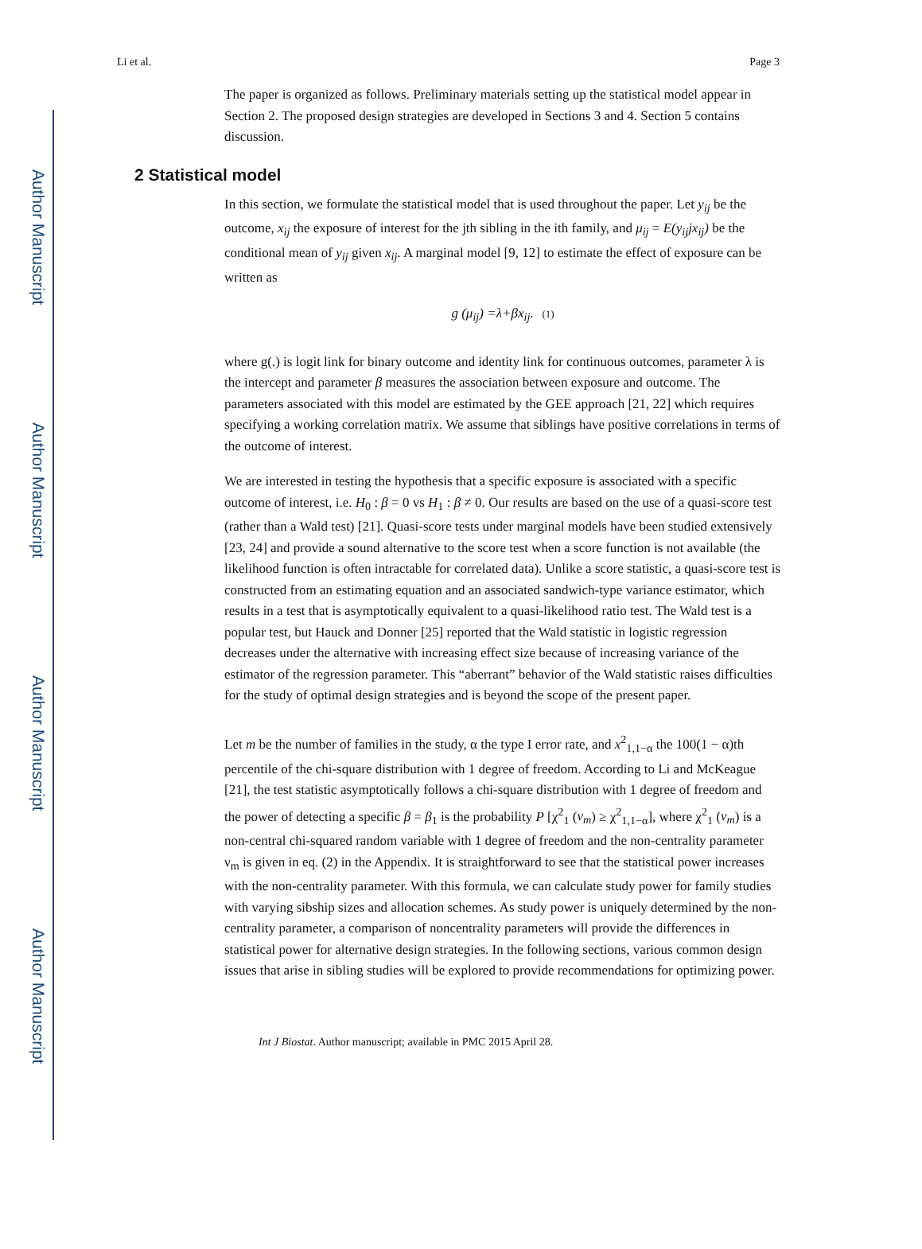Author Manuscript
Author Manuscript
Author Manuscript
Author Manuscript
Li et al. Page 3
The paper is organized as follows. Preliminary materials setting up the statistical model appear in Section 2. The proposed design strategies are developed in Sections 3 and 4. Section 5 contains discussion.
2 Statistical model
In this section, we formulate the statistical model that is used throughout the paper. Let y<sub>ij</sub> be the outcome, x<sub>ij</sub> the exposure of interest for the jth sibling in the ith family, and μ<sub>ij</sub> = E(y<sub>ij</sub>jx<sub>ij</sub>) be the conditional mean of y<sub>ij</sub> given x<sub>ij</sub>. A marginal model [9, 12] to estimate the effect of exposure can be written as
g (μ<sub>ij</sub>) =λ+βx<sub>ij</sub>. (1)
where g(.) is logit link for binary outcome and identity link for continuous outcomes, parameter λ is the intercept and parameter β measures the association between exposure and outcome. The parameters associated with this model are estimated by the GEE approach [21, 22] which requires specifying a working correlation matrix. We assume that siblings have positive correlations in terms of the outcome of interest.
We are interested in testing the hypothesis that a specific exposure is associated with a specific outcome of interest, i.e. H<sub>0</sub> : β = 0 vs H<sub>1</sub> : β ≠ 0. Our results are based on the use of a quasi-score test (rather than a Wald test) [21]. Quasi-score tests under marginal models have been studied extensively [23, 24] and provide a sound alternative to the score test when a score function is not available (the likelihood function is often intractable for correlated data). Unlike a score statistic, a quasi-score test is constructed from an estimating equation and an associated sandwich-type variance estimator, which results in a test that is asymptotically equivalent to a quasi-likelihood ratio test. The Wald test is a popular test, but Hauck and Donner [25] reported that the Wald statistic in logistic regression decreases under the alternative with increasing effect size because of increasing variance of the estimator of the regression parameter. This “aberrant” behavior of the Wald statistic raises difficulties for the study of optimal design strategies and is beyond the scope of the present paper.
Let m be the number of families in the study, α the type I error rate, and x<sup>2</sup><sub>1,1−α</sub> the 100(1 − α)th percentile of the chi-square distribution with 1 degree of freedom. According to Li and McKeague [21], the test statistic asymptotically follows a chi-square distribution with 1 degree of freedom and the power of detecting a specific β = β<sub>1</sub> is the probability P [χ<sup>2</sup><sub>1</sub> (v<sub>m</sub>) ≥ χ<sup>2</sup><sub>1,1−α</sub>], where χ<sup>2</sup><sub>1</sub> (v<sub>m</sub>) is a non-central chi-squared random variable with 1 degree of freedom and the non-centrality parameter ν<sub>m</sub> is given in eq. (2) in the Appendix. It is straightforward to see that the statistical power increases with the non-centrality parameter. With this formula, we can calculate study power for family studies with varying sibship sizes and allocation schemes. As study power is uniquely determined by the non-centrality parameter, a comparison of noncentrality parameters will provide the differences in statistical power for alternative design strategies. In the following sections, various common design issues that arise in sibling studies will be explored to provide recommendations for optimizing power.
Int J Biostat. Author manuscript; available in PMC 2015 April 28.